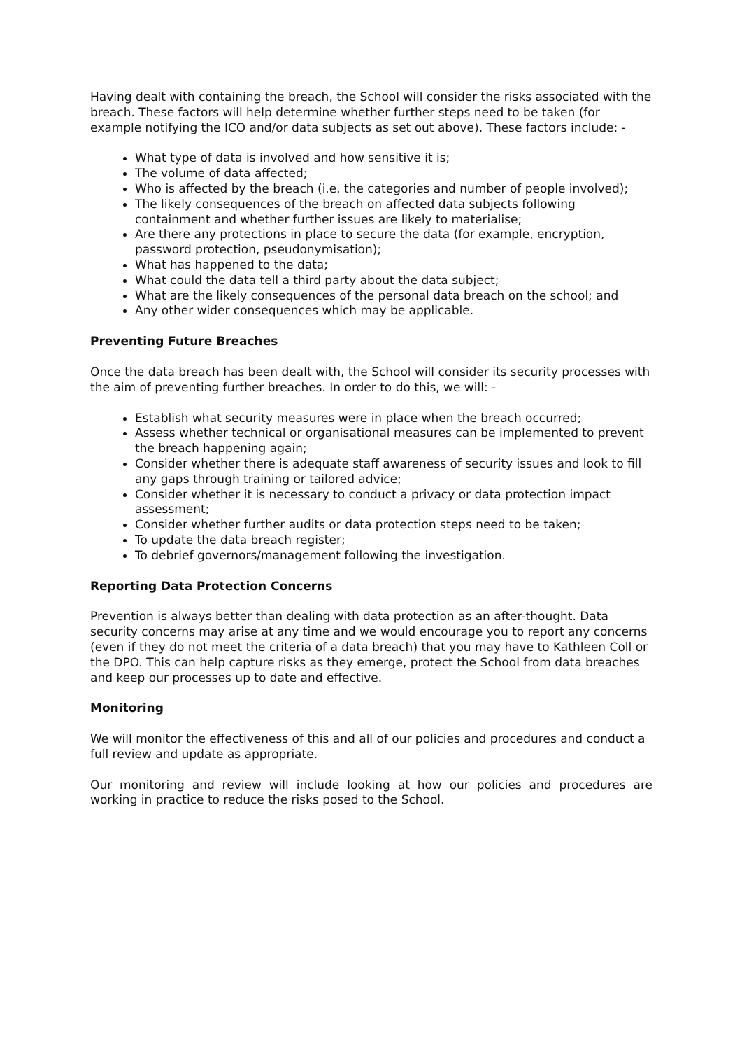Having dealt with containing the breach, the School will consider the risks associated with the breach. These factors will help determine whether further steps need to be taken (for example notifying the ICO and/or data subjects as set out above). These factors include: -
What type of data is involved and how sensitive it is;
The volume of data affected;
Who is affected by the breach (i.e. the categories and number of people involved);
The likely consequences of the breach on affected data subjects following containment and whether further issues are likely to materialise;
Are there any protections in place to secure the data (for example, encryption, password protection, pseudonymisation);
What has happened to the data;
What could the data tell a third party about the data subject;
What are the likely consequences of the personal data breach on the school; and
Any other wider consequences which may be applicable.
Preventing Future Breaches
Once the data breach has been dealt with, the School will consider its security processes with the aim of preventing further breaches. In order to do this, we will: -
Establish what security measures were in place when the breach occurred;
Assess whether technical or organisational measures can be implemented to prevent the breach happening again;
Consider whether there is adequate staff awareness of security issues and look to fill any gaps through training or tailored advice;
Consider whether it is necessary to conduct a privacy or data protection impact assessment;
Consider whether further audits or data protection steps need to be taken;
To update the data breach register;
To debrief governors/management following the investigation.
Reporting Data Protection Concerns
Prevention is always better than dealing with data protection as an after-thought. Data security concerns may arise at any time and we would encourage you to report any concerns (even if they do not meet the criteria of a data breach) that you may have to Kathleen Coll or the DPO. This can help capture risks as they emerge, protect the School from data breaches and keep our processes up to date and effective.
Monitoring
We will monitor the effectiveness of this and all of our policies and procedures and conduct a full review and update as appropriate.
Our monitoring and review will include looking at how our policies and procedures are working in practice to reduce the risks posed to the School.